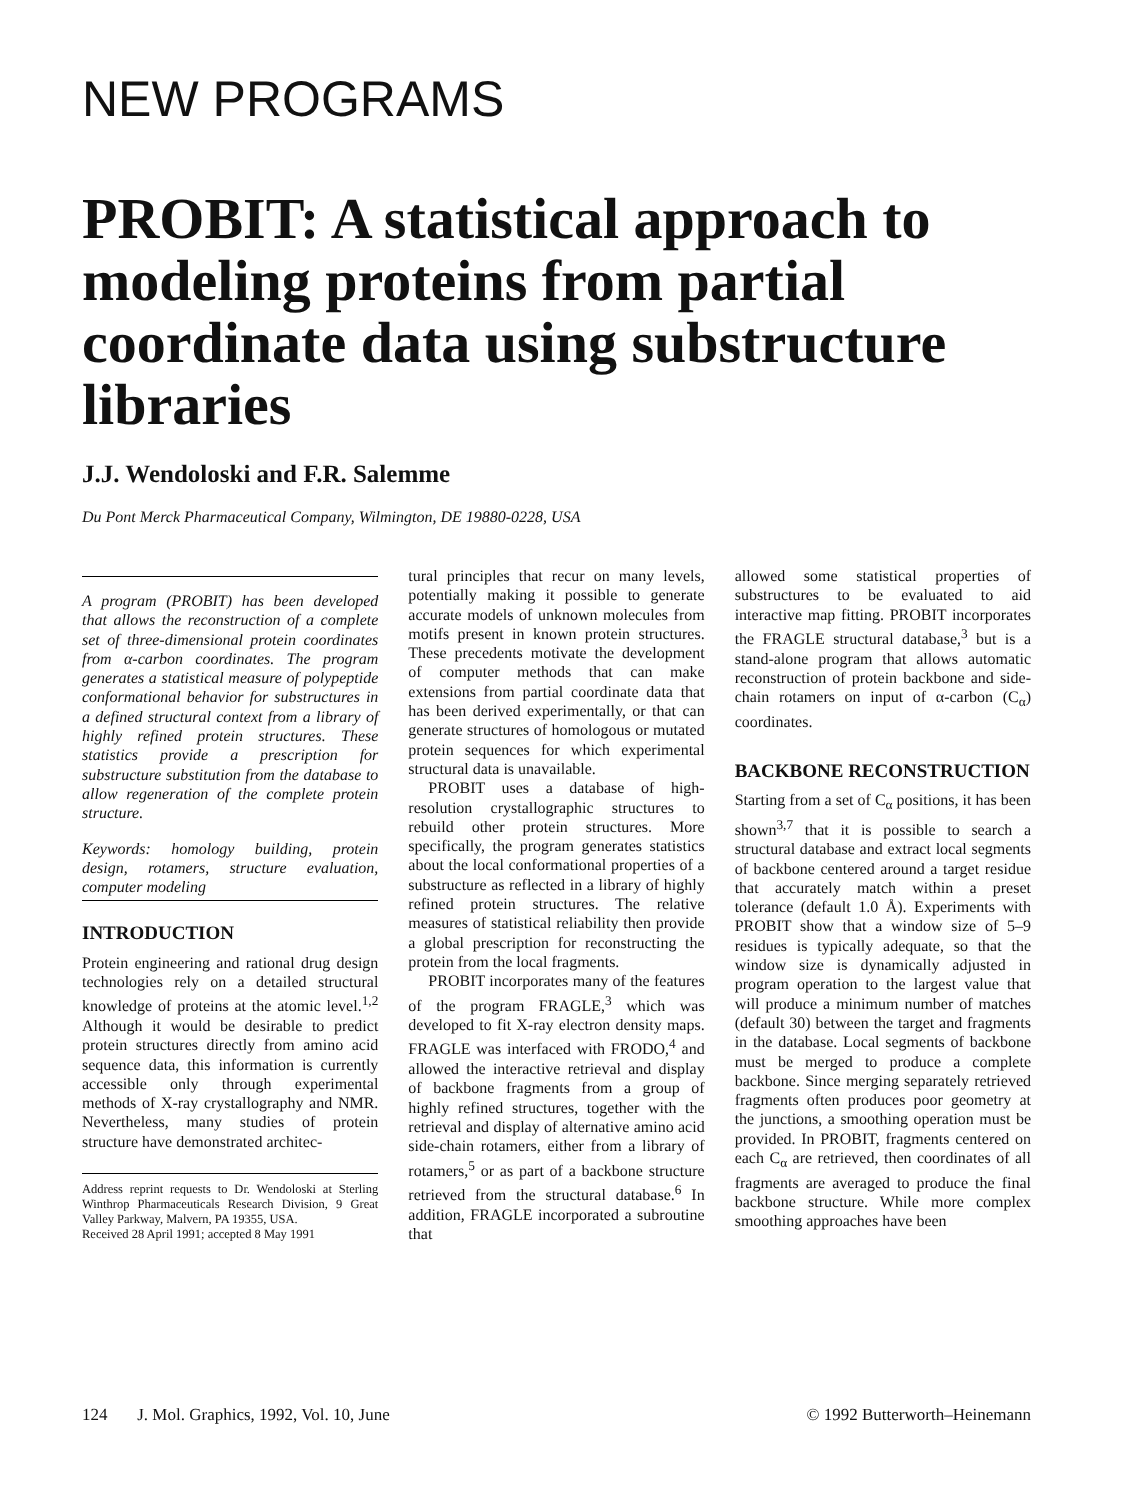NEW PROGRAMS
PROBIT: A statistical approach to modeling proteins from partial coordinate data using substructure libraries
J.J. Wendoloski and F.R. Salemme
Du Pont Merck Pharmaceutical Company, Wilmington, DE 19880-0228, USA
A program (PROBIT) has been developed that allows the reconstruction of a complete set of three-dimensional protein coordinates from α-carbon coordinates. The program generates a statistical measure of polypeptide conformational behavior for substructures in a defined structural context from a library of highly refined protein structures. These statistics provide a prescription for substructure substitution from the database to allow regeneration of the complete protein structure.
Keywords: homology building, protein design, rotamers, structure evaluation, computer modeling
INTRODUCTION
Protein engineering and rational drug design technologies rely on a detailed structural knowledge of proteins at the atomic level.<sup>1,2</sup> Although it would be desirable to predict protein structures directly from amino acid sequence data, this information is currently accessible only through experimental methods of X-ray crystallography and NMR. Nevertheless, many studies of protein structure have demonstrated architec-
Address reprint requests to Dr. Wendoloski at Sterling Winthrop Pharmaceuticals Research Division, 9 Great Valley Parkway, Malvern, PA 19355, USA.
Received 28 April 1991; accepted 8 May 1991
tural principles that recur on many levels, potentially making it possible to generate accurate models of unknown molecules from motifs present in known protein structures. These precedents motivate the development of computer methods that can make extensions from partial coordinate data that has been derived experimentally, or that can generate structures of homologous or mutated protein sequences for which experimental structural data is unavailable.
PROBIT uses a database of high-resolution crystallographic structures to rebuild other protein structures. More specifically, the program generates statistics about the local conformational properties of a substructure as reflected in a library of highly refined protein structures. The relative measures of statistical reliability then provide a global prescription for reconstructing the protein from the local fragments.
PROBIT incorporates many of the features of the program FRAGLE,<sup>3</sup> which was developed to fit X-ray electron density maps. FRAGLE was interfaced with FRODO,<sup>4</sup> and allowed the interactive retrieval and display of backbone fragments from a group of highly refined structures, together with the retrieval and display of alternative amino acid side-chain rotamers, either from a library of rotamers,<sup>5</sup> or as part of a backbone structure retrieved from the structural database.<sup>6</sup> In addition, FRAGLE incorporated a subroutine that
allowed some statistical properties of substructures to be evaluated to aid interactive map fitting. PROBIT incorporates the FRAGLE structural database,<sup>3</sup> but is a stand-alone program that allows automatic reconstruction of protein backbone and side-chain rotamers on input of α-carbon (C<sub>α</sub>) coordinates.
BACKBONE RECONSTRUCTION
Starting from a set of C<sub>α</sub> positions, it has been shown<sup>3,7</sup> that it is possible to search a structural database and extract local segments of backbone centered around a target residue that accurately match within a preset tolerance (default 1.0 Å). Experiments with PROBIT show that a window size of 5–9 residues is typically adequate, so that the window size is dynamically adjusted in program operation to the largest value that will produce a minimum number of matches (default 30) between the target and fragments in the database. Local segments of backbone must be merged to produce a complete backbone. Since merging separately retrieved fragments often produces poor geometry at the junctions, a smoothing operation must be provided. In PROBIT, fragments centered on each C<sub>α</sub> are retrieved, then coordinates of all fragments are averaged to produce the final backbone structure. While more complex smoothing approaches have been
124 J. Mol. Graphics, 1992, Vol. 10, June © 1992 Butterworth–Heinemann